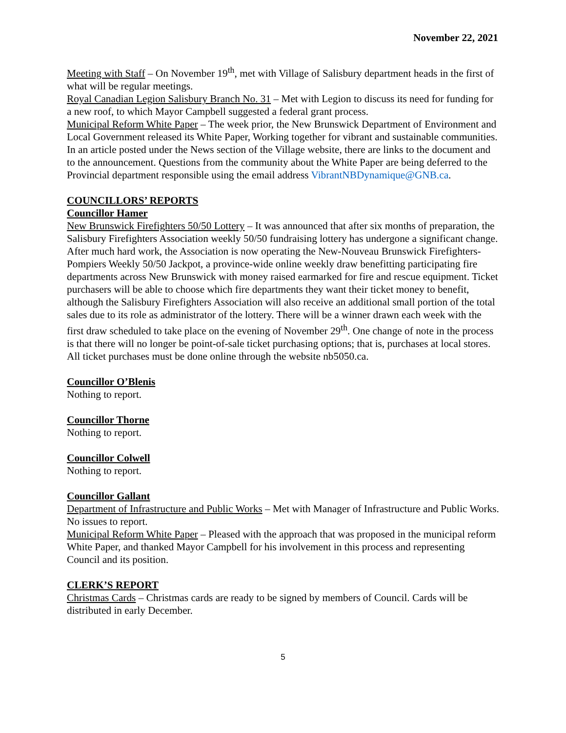November 22, 2021
Meeting with Staff – On November 19<sup>th</sup>, met with Village of Salisbury department heads in the first of what will be regular meetings.
Royal Canadian Legion Salisbury Branch No. 31 – Met with Legion to discuss its need for funding for a new roof, to which Mayor Campbell suggested a federal grant process.
Municipal Reform White Paper – The week prior, the New Brunswick Department of Environment and Local Government released its White Paper, Working together for vibrant and sustainable communities. In an article posted under the News section of the Village website, there are links to the document and to the announcement. Questions from the community about the White Paper are being deferred to the Provincial department responsible using the email address VibrantNBDynamique@GNB.ca.
COUNCILLORS’ REPORTS
Councillor Hamer
New Brunswick Firefighters 50/50 Lottery – It was announced that after six months of preparation, the Salisbury Firefighters Association weekly 50/50 fundraising lottery has undergone a significant change. After much hard work, the Association is now operating the New-Nouveau Brunswick Firefighters-Pompiers Weekly 50/50 Jackpot, a province-wide online weekly draw benefitting participating fire departments across New Brunswick with money raised earmarked for fire and rescue equipment. Ticket purchasers will be able to choose which fire departments they want their ticket money to benefit, although the Salisbury Firefighters Association will also receive an additional small portion of the total sales due to its role as administrator of the lottery. There will be a winner drawn each week with the first draw scheduled to take place on the evening of November 29<sup>th</sup>. One change of note in the process is that there will no longer be point-of-sale ticket purchasing options; that is, purchases at local stores. All ticket purchases must be done online through the website nb5050.ca.
Councillor O’Blenis
Nothing to report.
Councillor Thorne
Nothing to report.
Councillor Colwell
Nothing to report.
Councillor Gallant
Department of Infrastructure and Public Works – Met with Manager of Infrastructure and Public Works. No issues to report.
Municipal Reform White Paper – Pleased with the approach that was proposed in the municipal reform White Paper, and thanked Mayor Campbell for his involvement in this process and representing Council and its position.
CLERK’S REPORT
Christmas Cards – Christmas cards are ready to be signed by members of Council. Cards will be distributed in early December.
5